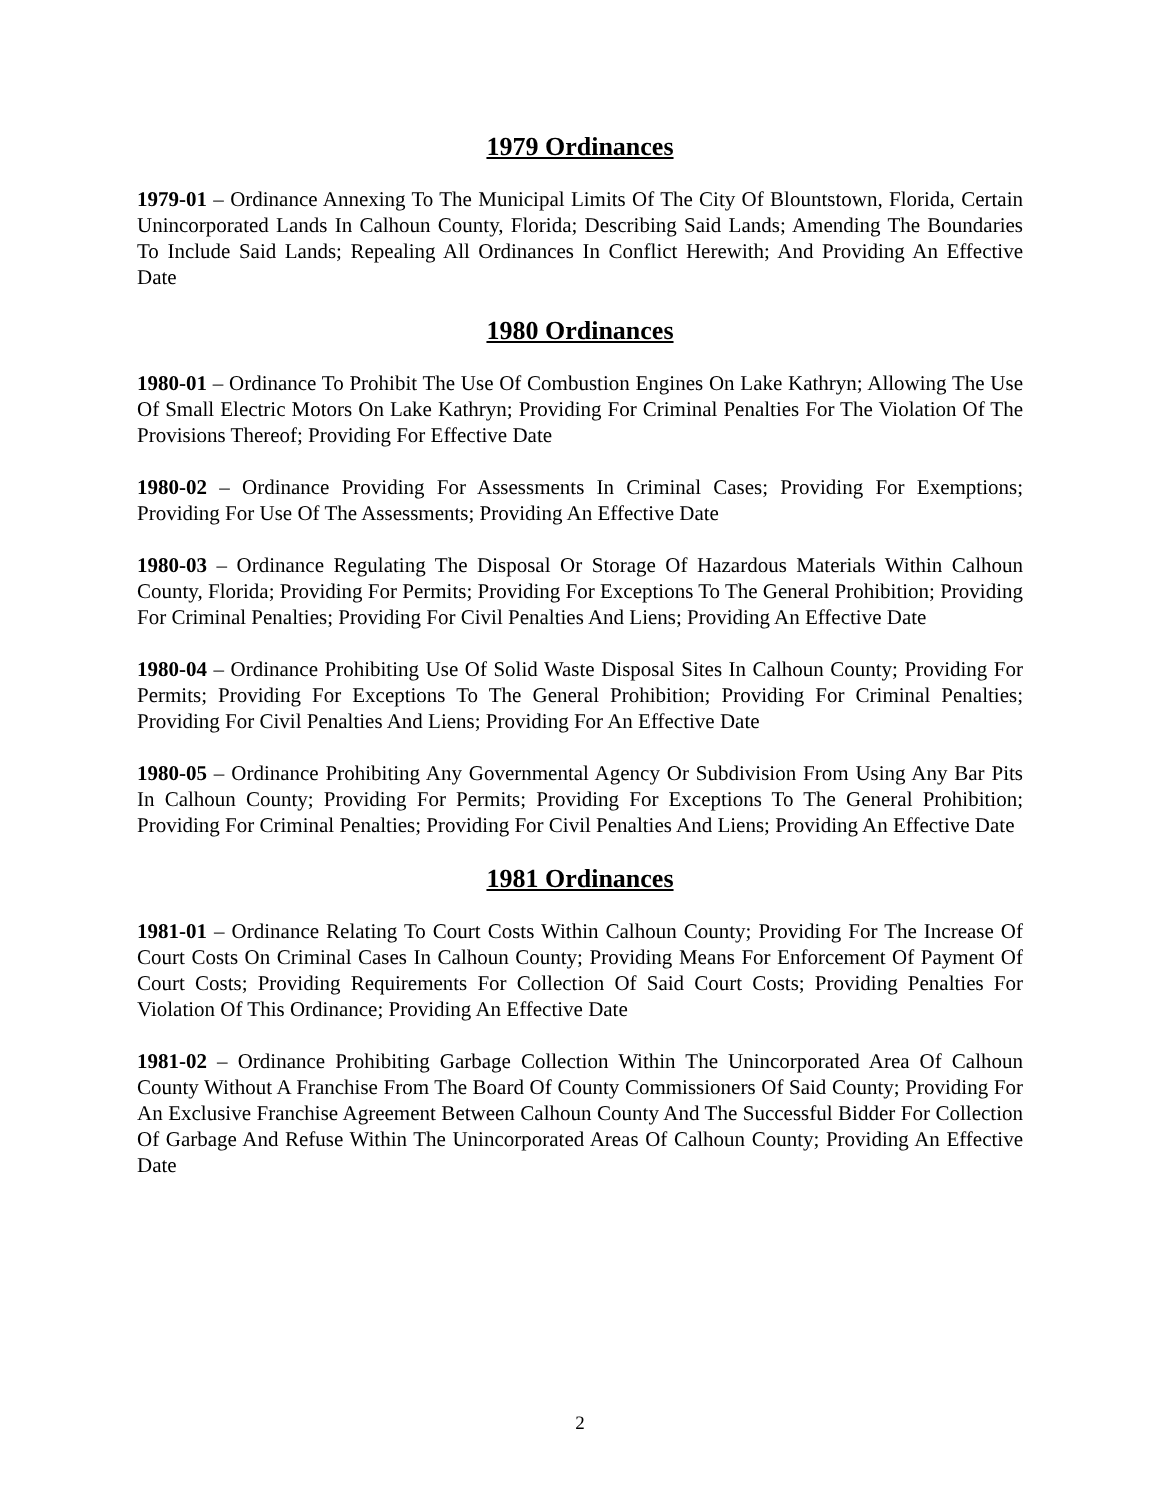1979 Ordinances
1979-01 – Ordinance Annexing To The Municipal Limits Of The City Of Blountstown, Florida, Certain Unincorporated Lands In Calhoun County, Florida; Describing Said Lands; Amending The Boundaries To Include Said Lands; Repealing All Ordinances In Conflict Herewith; And Providing An Effective Date
1980 Ordinances
1980-01 – Ordinance To Prohibit The Use Of Combustion Engines On Lake Kathryn; Allowing The Use Of Small Electric Motors On Lake Kathryn; Providing For Criminal Penalties For The Violation Of The Provisions Thereof; Providing For Effective Date
1980-02 – Ordinance Providing For Assessments In Criminal Cases; Providing For Exemptions; Providing For Use Of The Assessments; Providing An Effective Date
1980-03 – Ordinance Regulating The Disposal Or Storage Of Hazardous Materials Within Calhoun County, Florida; Providing For Permits; Providing For Exceptions To The General Prohibition; Providing For Criminal Penalties; Providing For Civil Penalties And Liens; Providing An Effective Date
1980-04 – Ordinance Prohibiting Use Of Solid Waste Disposal Sites In Calhoun County; Providing For Permits; Providing For Exceptions To The General Prohibition; Providing For Criminal Penalties; Providing For Civil Penalties And Liens; Providing For An Effective Date
1980-05 – Ordinance Prohibiting Any Governmental Agency Or Subdivision From Using Any Bar Pits In Calhoun County; Providing For Permits; Providing For Exceptions To The General Prohibition; Providing For Criminal Penalties; Providing For Civil Penalties And Liens; Providing An Effective Date
1981 Ordinances
1981-01 – Ordinance Relating To Court Costs Within Calhoun County; Providing For The Increase Of Court Costs On Criminal Cases In Calhoun County; Providing Means For Enforcement Of Payment Of Court Costs; Providing Requirements For Collection Of Said Court Costs; Providing Penalties For Violation Of This Ordinance; Providing An Effective Date
1981-02 – Ordinance Prohibiting Garbage Collection Within The Unincorporated Area Of Calhoun County Without A Franchise From The Board Of County Commissioners Of Said County; Providing For An Exclusive Franchise Agreement Between Calhoun County And The Successful Bidder For Collection Of Garbage And Refuse Within The Unincorporated Areas Of Calhoun County; Providing An Effective Date
2